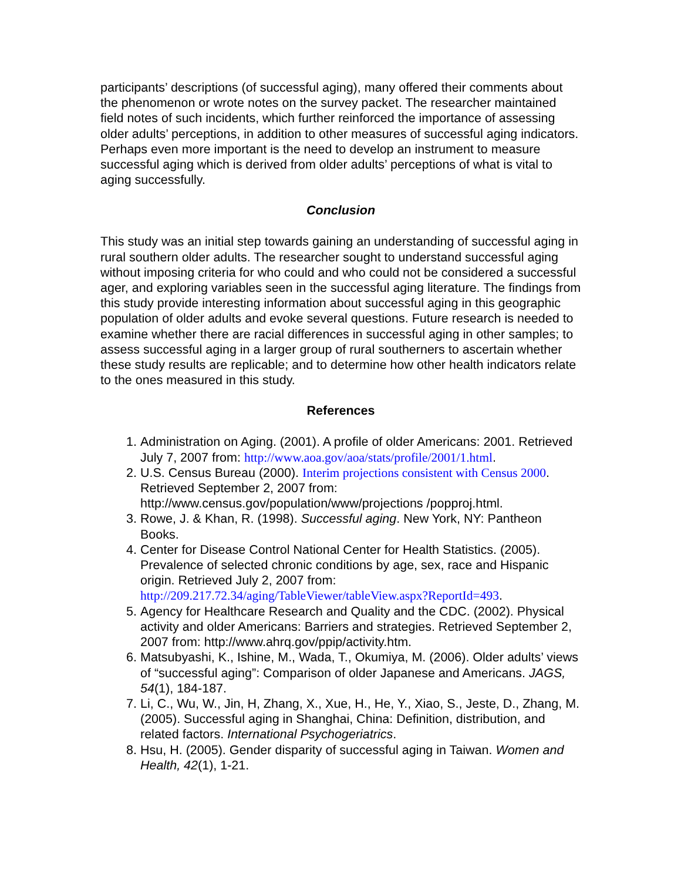participants’ descriptions (of successful aging), many offered their comments about the phenomenon or wrote notes on the survey packet. The researcher maintained field notes of such incidents, which further reinforced the importance of assessing older adults’ perceptions, in addition to other measures of successful aging indicators. Perhaps even more important is the need to develop an instrument to measure successful aging which is derived from older adults’ perceptions of what is vital to aging successfully.
Conclusion
This study was an initial step towards gaining an understanding of successful aging in rural southern older adults. The researcher sought to understand successful aging without imposing criteria for who could and who could not be considered a successful ager, and exploring variables seen in the successful aging literature. The findings from this study provide interesting information about successful aging in this geographic population of older adults and evoke several questions. Future research is needed to examine whether there are racial differences in successful aging in other samples; to assess successful aging in a larger group of rural southerners to ascertain whether these study results are replicable; and to determine how other health indicators relate to the ones measured in this study.
References
1. Administration on Aging. (2001). A profile of older Americans: 2001. Retrieved July 7, 2007 from: http://www.aoa.gov/aoa/stats/profile/2001/1.html.
2. U.S. Census Bureau (2000). Interim projections consistent with Census 2000. Retrieved September 2, 2007 from: http://www.census.gov/population/www/projections /popproj.html.
3. Rowe, J. & Khan, R. (1998). Successful aging. New York, NY: Pantheon Books.
4. Center for Disease Control National Center for Health Statistics. (2005). Prevalence of selected chronic conditions by age, sex, race and Hispanic origin. Retrieved July 2, 2007 from: http://209.217.72.34/aging/TableViewer/tableView.aspx?ReportId=493.
5. Agency for Healthcare Research and Quality and the CDC. (2002). Physical activity and older Americans: Barriers and strategies. Retrieved September 2, 2007 from: http://www.ahrq.gov/ppip/activity.htm.
6. Matsubyashi, K., Ishine, M., Wada, T., Okumiya, M. (2006). Older adults’ views of “successful aging”: Comparison of older Japanese and Americans. JAGS, 54(1), 184-187.
7. Li, C., Wu, W., Jin, H, Zhang, X., Xue, H., He, Y., Xiao, S., Jeste, D., Zhang, M. (2005). Successful aging in Shanghai, China: Definition, distribution, and related factors. International Psychogeriatrics.
8. Hsu, H. (2005). Gender disparity of successful aging in Taiwan. Women and Health, 42(1), 1-21.